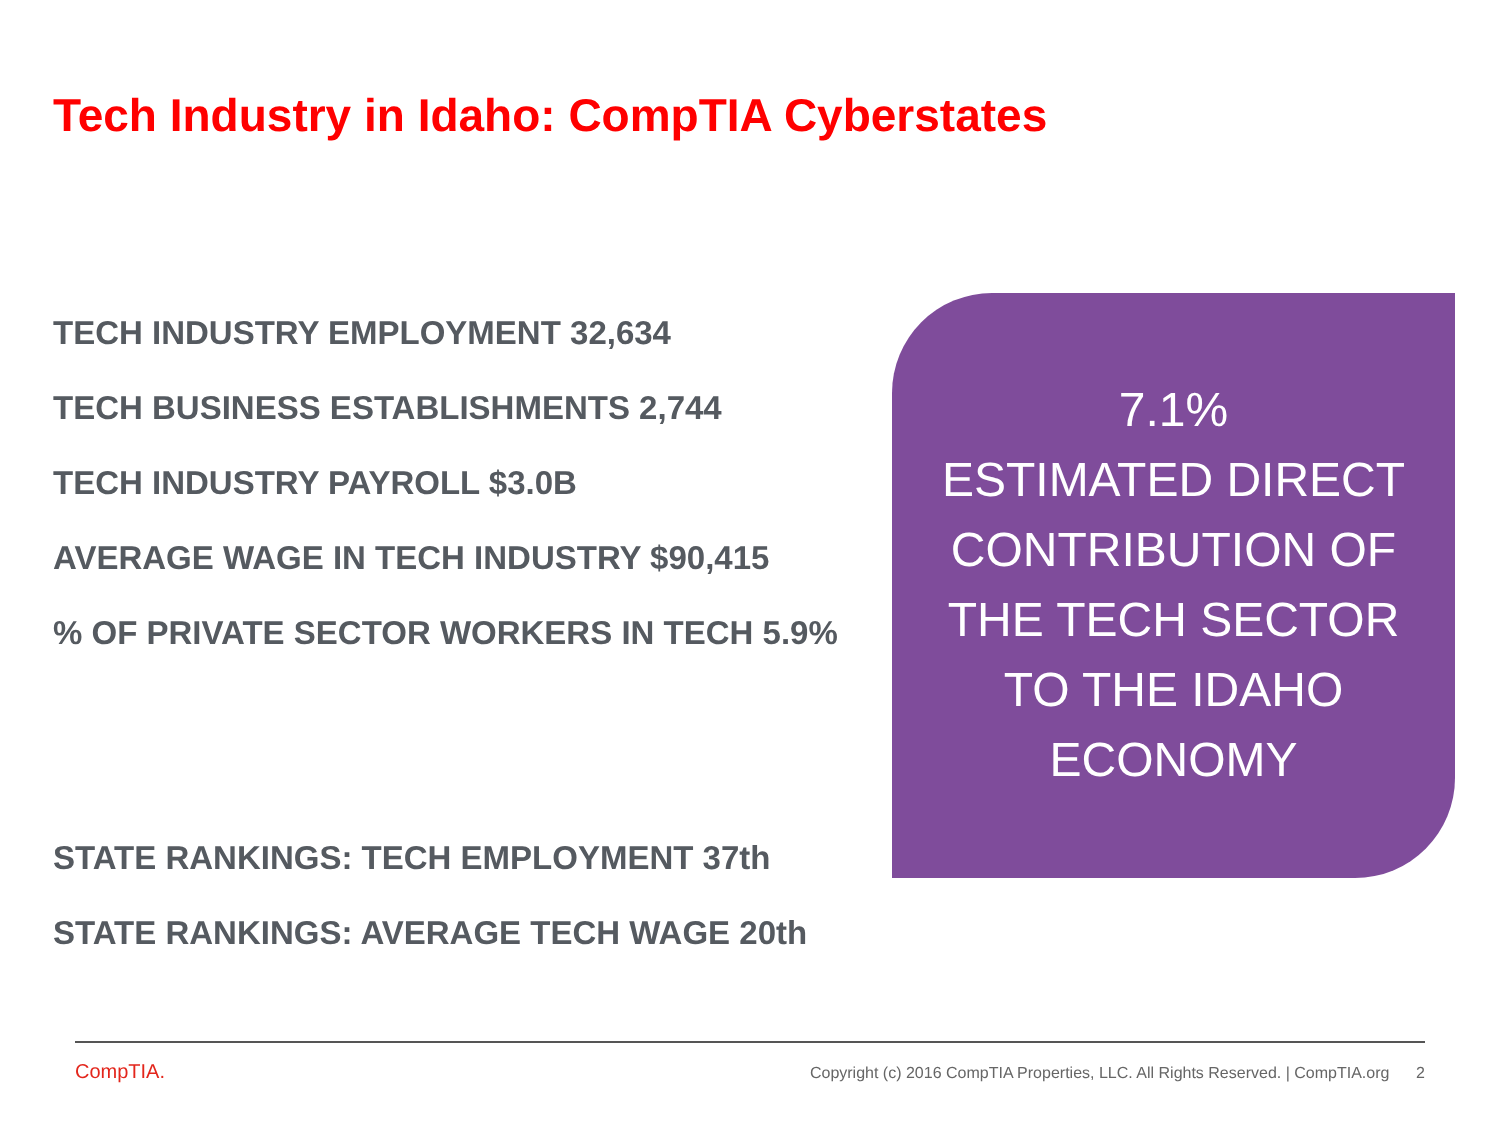Tech Industry in Idaho: CompTIA Cyberstates
TECH INDUSTRY EMPLOYMENT 32,634
TECH BUSINESS ESTABLISHMENTS 2,744
TECH INDUSTRY PAYROLL $3.0B
AVERAGE WAGE IN TECH INDUSTRY $90,415
% OF PRIVATE SECTOR WORKERS IN TECH 5.9%
STATE RANKINGS: TECH EMPLOYMENT 37th
STATE RANKINGS: AVERAGE TECH WAGE 20th
7.1%
ESTIMATED DIRECT
CONTRIBUTION OF
THE TECH SECTOR
TO THE IDAHO
ECONOMY
CompTIA.
Copyright (c) 2016 CompTIA Properties, LLC. All Rights Reserved. | CompTIA.org 2